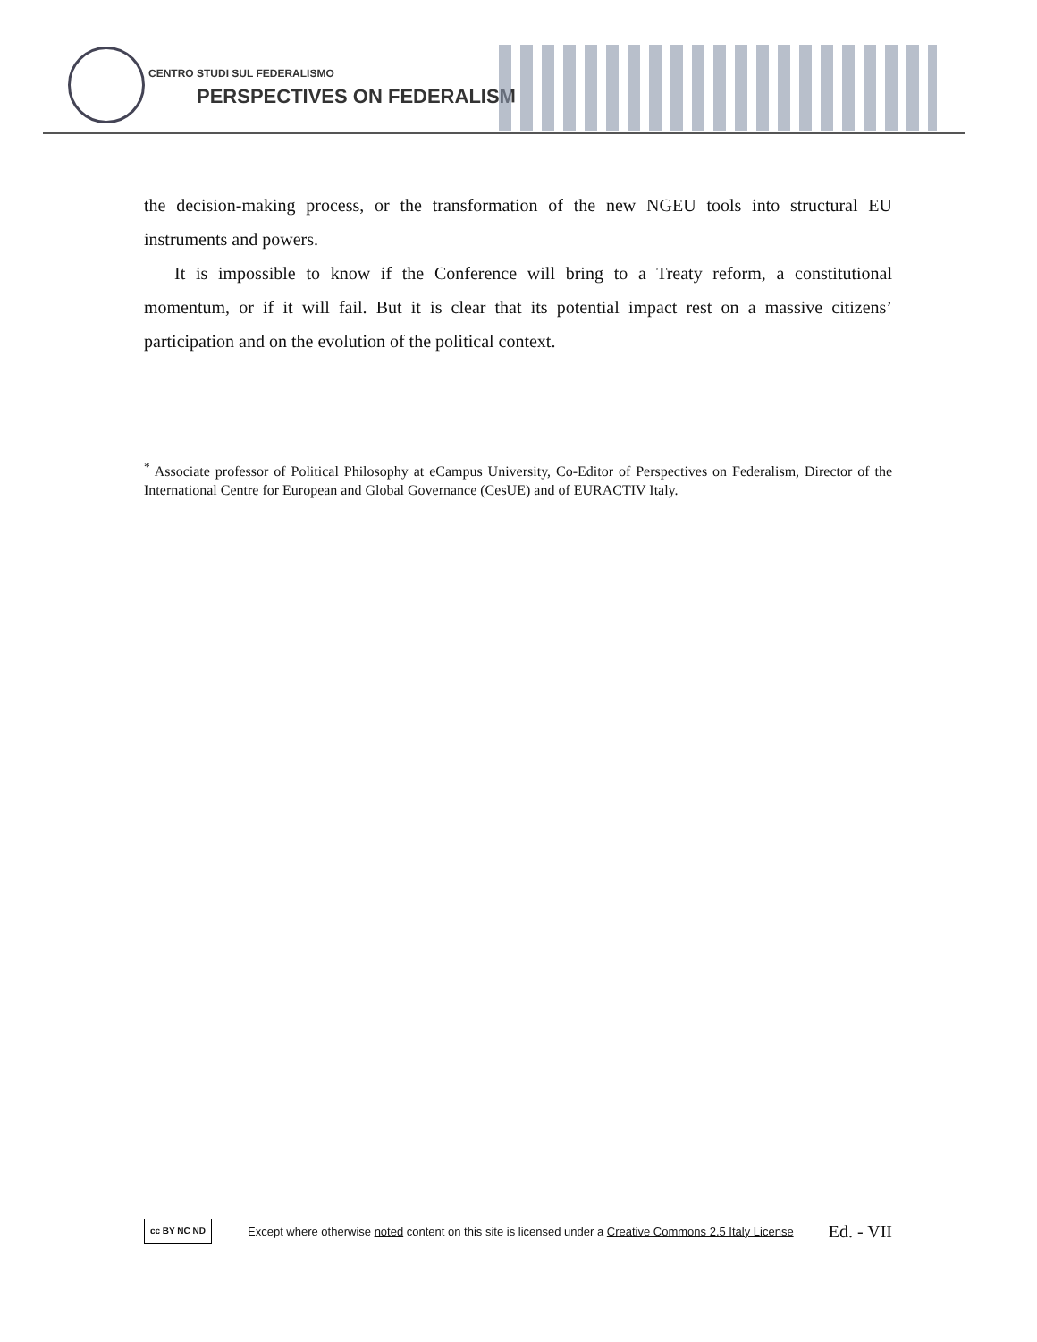CENTRO STUDI SUL FEDERALISMO
PERSPECTIVES ON FEDERALISM
the decision-making process, or the transformation of the new NGEU tools into structural EU instruments and powers.
It is impossible to know if the Conference will bring to a Treaty reform, a constitutional momentum, or if it will fail. But it is clear that its potential impact rest on a massive citizens’ participation and on the evolution of the political context.
<sup>*</sup> Associate professor of Political Philosophy at eCampus University, Co-Editor of Perspectives on Federalism, Director of the International Centre for European and Global Governance (CesUE) and of EURACTIV Italy.
cc BY NC ND
Except where otherwise noted content on this site is licensed under a Creative Commons 2.5 Italy License
Ed. - VII